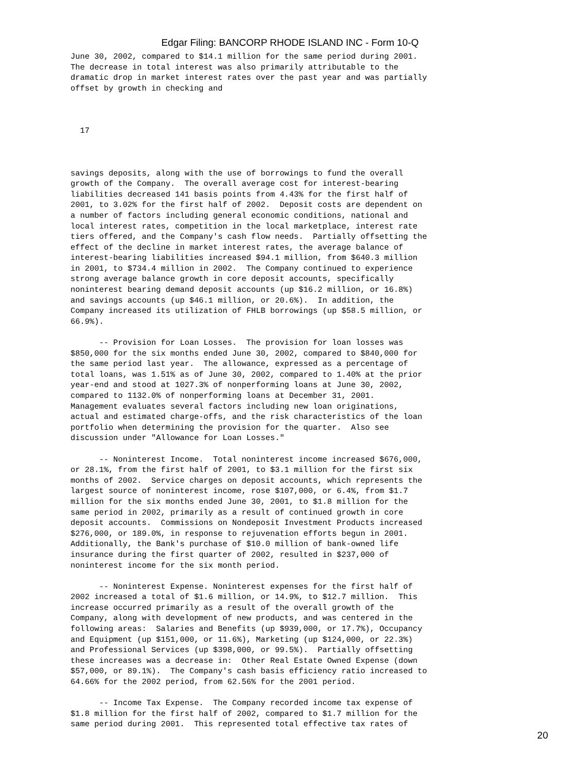Edgar Filing: BANCORP RHODE ISLAND INC - Form 10-Q
June 30, 2002, compared to $14.1 million for the same period during 2001.
The decrease in total interest was also primarily attributable to the
dramatic drop in market interest rates over the past year and was partially
offset by growth in checking and



  17



savings deposits, along with the use of borrowings to fund the overall
growth of the Company.  The overall average cost for interest-bearing
liabilities decreased 141 basis points from 4.43% for the first half of
2001, to 3.02% for the first half of 2002.  Deposit costs are dependent on
a number of factors including general economic conditions, national and
local interest rates, competition in the local marketplace, interest rate
tiers offered, and the Company's cash flow needs.  Partially offsetting the
effect of the decline in market interest rates, the average balance of
interest-bearing liabilities increased $94.1 million, from $640.3 million
in 2001, to $734.4 million in 2002.  The Company continued to experience
strong average balance growth in core deposit accounts, specifically
noninterest bearing demand deposit accounts (up $16.2 million, or 16.8%)
and savings accounts (up $46.1 million, or 20.6%).  In addition, the
Company increased its utilization of FHLB borrowings (up $58.5 million, or
66.9%).

      -- Provision for Loan Losses.  The provision for loan losses was
$850,000 for the six months ended June 30, 2002, compared to $840,000 for
the same period last year.  The allowance, expressed as a percentage of
total loans, was 1.51% as of June 30, 2002, compared to 1.40% at the prior
year-end and stood at 1027.3% of nonperforming loans at June 30, 2002,
compared to 1132.0% of nonperforming loans at December 31, 2001.
Management evaluates several factors including new loan originations,
actual and estimated charge-offs, and the risk characteristics of the loan
portfolio when determining the provision for the quarter.  Also see
discussion under "Allowance for Loan Losses."

      -- Noninterest Income.  Total noninterest income increased $676,000,
or 28.1%, from the first half of 2001, to $3.1 million for the first six
months of 2002.  Service charges on deposit accounts, which represents the
largest source of noninterest income, rose $107,000, or 6.4%, from $1.7
million for the six months ended June 30, 2001, to $1.8 million for the
same period in 2002, primarily as a result of continued growth in core
deposit accounts.  Commissions on Nondeposit Investment Products increased
$276,000, or 189.0%, in response to rejuvenation efforts begun in 2001.
Additionally, the Bank's purchase of $10.0 million of bank-owned life
insurance during the first quarter of 2002, resulted in $237,000 of
noninterest income for the six month period.

      -- Noninterest Expense. Noninterest expenses for the first half of
2002 increased a total of $1.6 million, or 14.9%, to $12.7 million.  This
increase occurred primarily as a result of the overall growth of the
Company, along with development of new products, and was centered in the
following areas:  Salaries and Benefits (up $939,000, or 17.7%), Occupancy
and Equipment (up $151,000, or 11.6%), Marketing (up $124,000, or 22.3%)
and Professional Services (up $398,000, or 99.5%).  Partially offsetting
these increases was a decrease in:  Other Real Estate Owned Expense (down
$57,000, or 89.1%).  The Company's cash basis efficiency ratio increased to
64.66% for the 2002 period, from 62.56% for the 2001 period.

      -- Income Tax Expense.  The Company recorded income tax expense of
$1.8 million for the first half of 2002, compared to $1.7 million for the
same period during 2001.  This represented total effective tax rates of
20